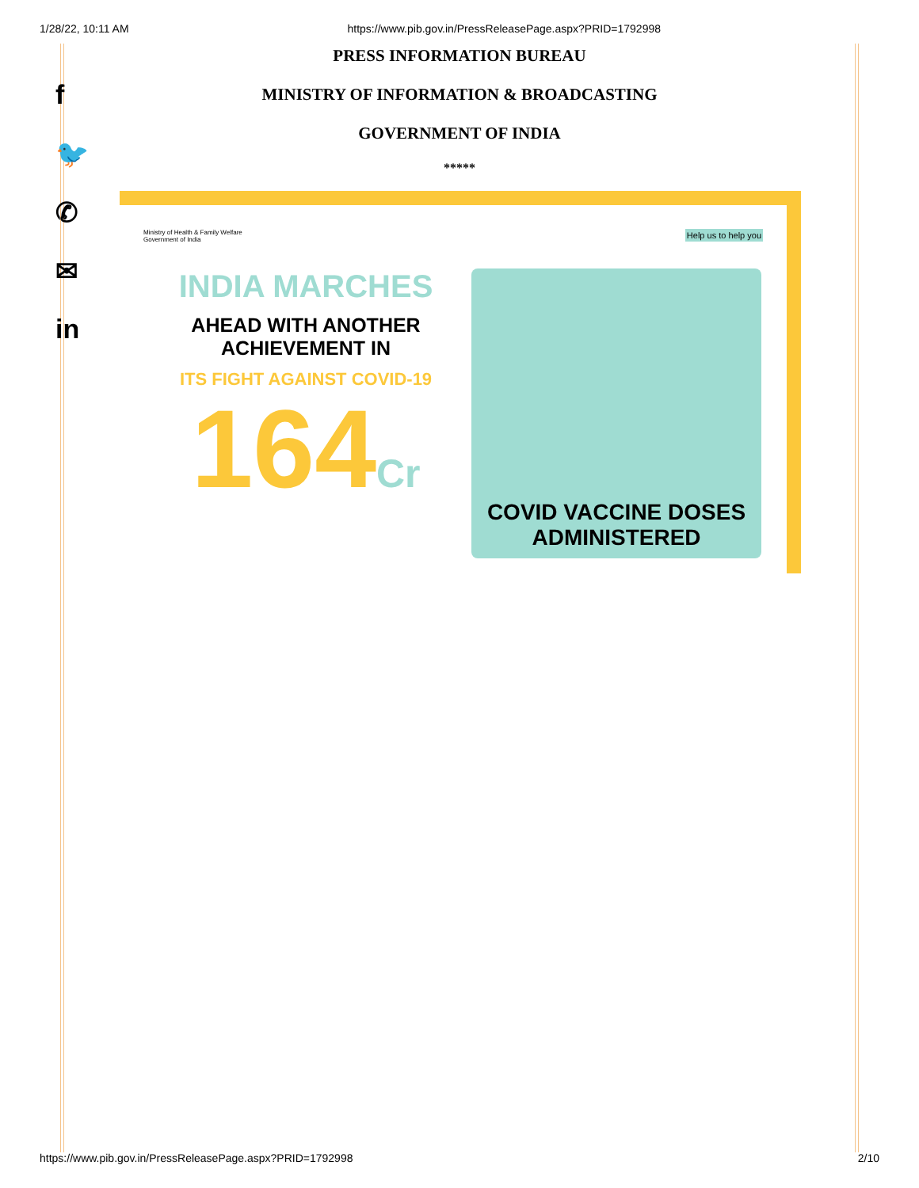1/28/22, 10:11 AM https://www.pib.gov.in/PressReleasePage.aspx?PRID=1792998
f
🐦
✆
✉
in
PRESS INFORMATION BUREAU
MINISTRY OF INFORMATION & BROADCASTING
GOVERNMENT OF INDIA
*****
Ministry of Health & Family Welfare
Government of India
Help us to help you
INDIA MARCHES
AHEAD WITH ANOTHER
ACHIEVEMENT IN
ITS FIGHT AGAINST COVID-19
164Cr
COVID VACCINE DOSES
ADMINISTERED
https://www.pib.gov.in/PressReleasePage.aspx?PRID=1792998 2/10